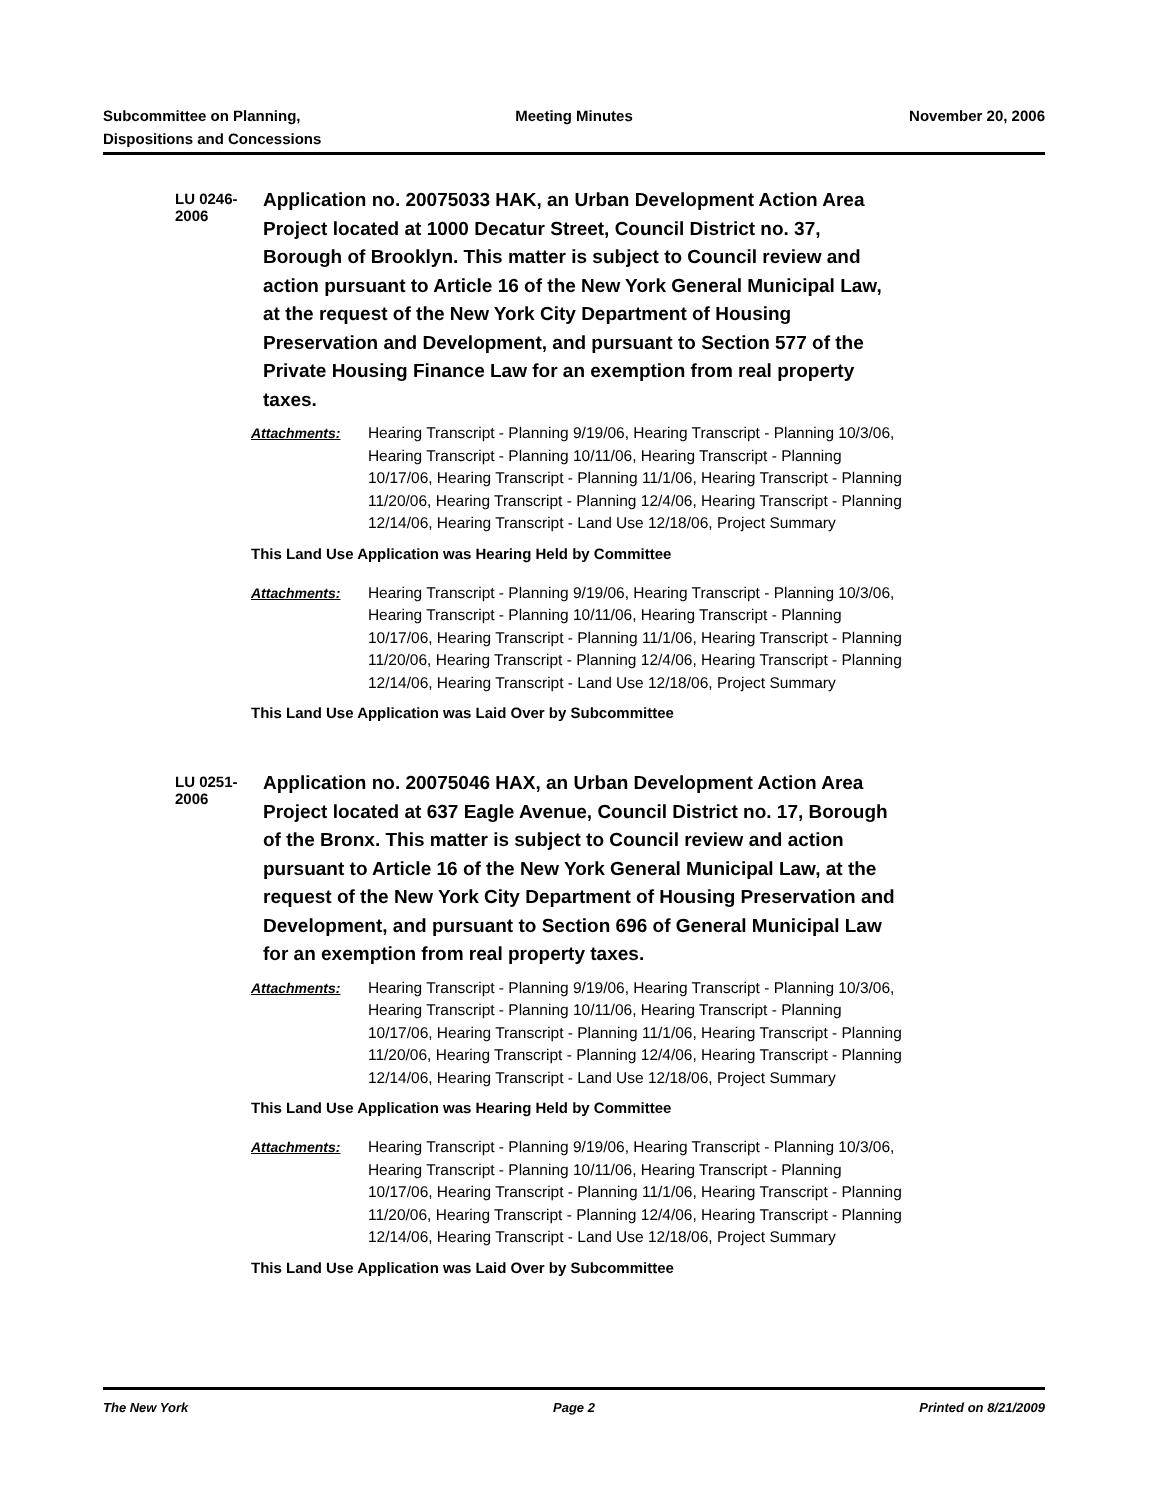Subcommittee on Planning,
Dispositions and Concessions
Meeting Minutes November 20, 2006
LU 0246-2006
Application no. 20075033 HAK, an Urban Development Action Area Project located at 1000 Decatur Street, Council District no. 37, Borough of Brooklyn. This matter is subject to Council review and action pursuant to Article 16 of the New York General Municipal Law, at the request of the New York City Department of Housing Preservation and Development, and pursuant to Section 577 of the Private Housing Finance Law for an exemption from real property taxes.
Attachments: Hearing Transcript - Planning 9/19/06, Hearing Transcript - Planning 10/3/06, Hearing Transcript - Planning 10/11/06, Hearing Transcript - Planning 10/17/06, Hearing Transcript - Planning 11/1/06, Hearing Transcript - Planning 11/20/06, Hearing Transcript - Planning 12/4/06, Hearing Transcript - Planning 12/14/06, Hearing Transcript - Land Use 12/18/06, Project Summary
This Land Use Application was Hearing Held by Committee
Attachments: Hearing Transcript - Planning 9/19/06, Hearing Transcript - Planning 10/3/06, Hearing Transcript - Planning 10/11/06, Hearing Transcript - Planning 10/17/06, Hearing Transcript - Planning 11/1/06, Hearing Transcript - Planning 11/20/06, Hearing Transcript - Planning 12/4/06, Hearing Transcript - Planning 12/14/06, Hearing Transcript - Land Use 12/18/06, Project Summary
This Land Use Application was Laid Over by Subcommittee
LU 0251-2006
Application no. 20075046 HAX, an Urban Development Action Area Project located at 637 Eagle Avenue, Council District no. 17, Borough of the Bronx. This matter is subject to Council review and action pursuant to Article 16 of the New York General Municipal Law, at the request of the New York City Department of Housing Preservation and Development, and pursuant to Section 696 of General Municipal Law for an exemption from real property taxes.
Attachments: Hearing Transcript - Planning 9/19/06, Hearing Transcript - Planning 10/3/06, Hearing Transcript - Planning 10/11/06, Hearing Transcript - Planning 10/17/06, Hearing Transcript - Planning 11/1/06, Hearing Transcript - Planning 11/20/06, Hearing Transcript - Planning 12/4/06, Hearing Transcript - Planning 12/14/06, Hearing Transcript - Land Use 12/18/06, Project Summary
This Land Use Application was Hearing Held by Committee
Attachments: Hearing Transcript - Planning 9/19/06, Hearing Transcript - Planning 10/3/06, Hearing Transcript - Planning 10/11/06, Hearing Transcript - Planning 10/17/06, Hearing Transcript - Planning 11/1/06, Hearing Transcript - Planning 11/20/06, Hearing Transcript - Planning 12/4/06, Hearing Transcript - Planning 12/14/06, Hearing Transcript - Land Use 12/18/06, Project Summary
This Land Use Application was Laid Over by Subcommittee
The New York Page 2 Printed on 8/21/2009